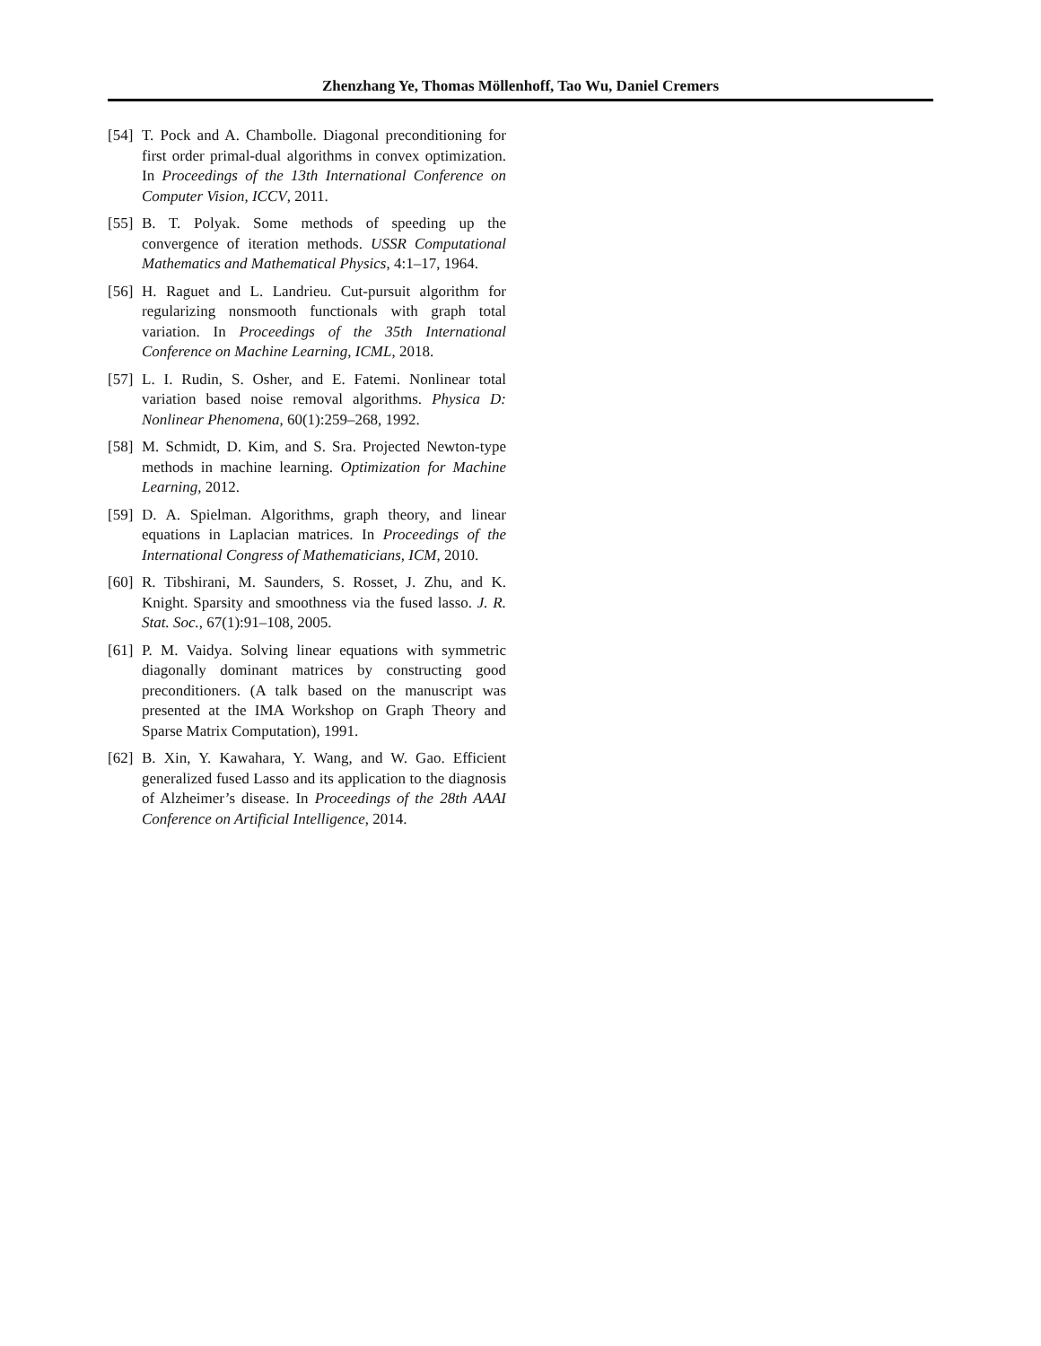Zhenzhang Ye, Thomas Möllenhoff, Tao Wu, Daniel Cremers
[54] T. Pock and A. Chambolle. Diagonal preconditioning for first order primal-dual algorithms in convex optimization. In Proceedings of the 13th International Conference on Computer Vision, ICCV, 2011.
[55] B. T. Polyak. Some methods of speeding up the convergence of iteration methods. USSR Computational Mathematics and Mathematical Physics, 4:1–17, 1964.
[56] H. Raguet and L. Landrieu. Cut-pursuit algorithm for regularizing nonsmooth functionals with graph total variation. In Proceedings of the 35th International Conference on Machine Learning, ICML, 2018.
[57] L. I. Rudin, S. Osher, and E. Fatemi. Nonlinear total variation based noise removal algorithms. Physica D: Nonlinear Phenomena, 60(1):259–268, 1992.
[58] M. Schmidt, D. Kim, and S. Sra. Projected Newton-type methods in machine learning. Optimization for Machine Learning, 2012.
[59] D. A. Spielman. Algorithms, graph theory, and linear equations in Laplacian matrices. In Proceedings of the International Congress of Mathematicians, ICM, 2010.
[60] R. Tibshirani, M. Saunders, S. Rosset, J. Zhu, and K. Knight. Sparsity and smoothness via the fused lasso. J. R. Stat. Soc., 67(1):91–108, 2005.
[61] P. M. Vaidya. Solving linear equations with symmetric diagonally dominant matrices by constructing good preconditioners. (A talk based on the manuscript was presented at the IMA Workshop on Graph Theory and Sparse Matrix Computation), 1991.
[62] B. Xin, Y. Kawahara, Y. Wang, and W. Gao. Efficient generalized fused Lasso and its application to the diagnosis of Alzheimer’s disease. In Proceedings of the 28th AAAI Conference on Artificial Intelligence, 2014.